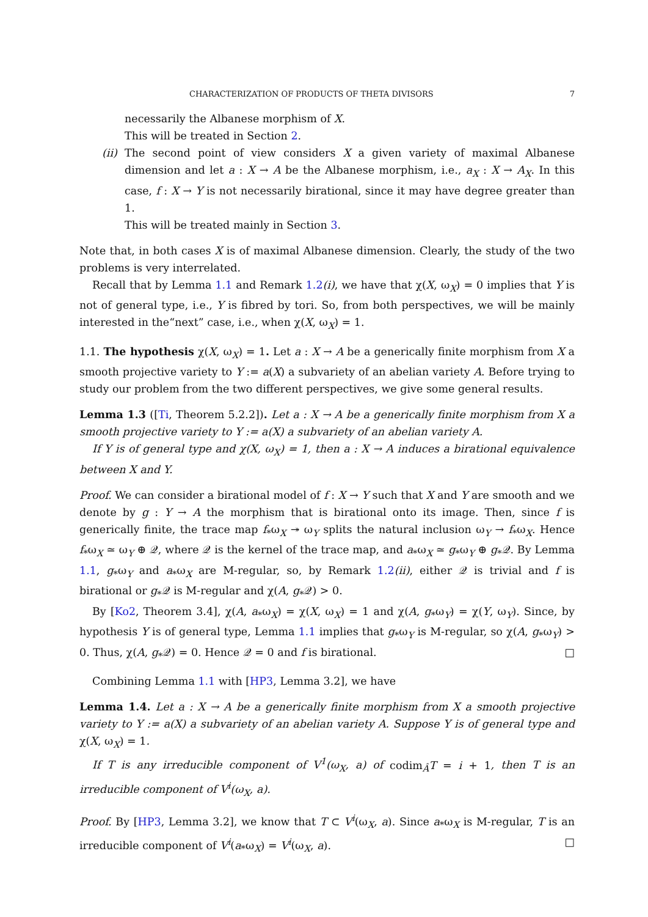CHARACTERIZATION OF PRODUCTS OF THETA DIVISORS 7
necessarily the Albanese morphism of X.
This will be treated in Section 2.
(ii) The second point of view considers X a given variety of maximal Albanese dimension and let a : X → A be the Albanese morphism, i.e., a<sub>X</sub> : X → A<sub>X</sub>. In this case, f : X → Y is not necessarily birational, since it may have degree greater than 1.
This will be treated mainly in Section 3.
Note that, in both cases X is of maximal Albanese dimension. Clearly, the study of the two problems is very interrelated.
Recall that by Lemma 1.1 and Remark 1.2(i), we have that χ(X, ω<sub>X</sub>) = 0 implies that Y is not of general type, i.e., Y is fibred by tori. So, from both perspectives, we will be mainly interested in the“next” case, i.e., when χ(X, ω<sub>X</sub>) = 1.
1.1. The hypothesis χ(X, ω<sub>X</sub>) = 1. Let a : X → A be a generically finite morphism from X a smooth projective variety to Y := a(X) a subvariety of an abelian variety A. Before trying to study our problem from the two different perspectives, we give some general results.
Lemma 1.3 ([Ti, Theorem 5.2.2]). Let a : X → A be a generically finite morphism from X a smooth projective variety to Y := a(X) a subvariety of an abelian variety A.
If Y is of general type and χ(X, ω<sub>X</sub>) = 1, then a : X → A induces a birational equivalence between X and Y.
Proof. We can consider a birational model of f : X → Y such that X and Y are smooth and we denote by g : Y → A the morphism that is birational onto its image. Then, since f is generically finite, the trace map f<sub>*</sub>ω<sub>X</sub> ↠ ω<sub>Y</sub> splits the natural inclusion ω<sub>Y</sub> → f<sub>*</sub>ω<sub>X</sub>. Hence f<sub>*</sub>ω<sub>X</sub> ≃ ω<sub>Y</sub> ⊕ 𝒬, where 𝒬 is the kernel of the trace map, and a<sub>*</sub>ω<sub>X</sub> ≃ g<sub>*</sub>ω<sub>Y</sub> ⊕ g<sub>*</sub>𝒬. By Lemma 1.1, g<sub>*</sub>ω<sub>Y</sub> and a<sub>*</sub>ω<sub>X</sub> are M-regular, so, by Remark 1.2(ii), either 𝒬 is trivial and f is birational or g<sub>*</sub>𝒬 is M-regular and χ(A, g<sub>*</sub>𝒬) > 0.
By [Ko2, Theorem 3.4], χ(A, a<sub>*</sub>ω<sub>X</sub>) = χ(X, ω<sub>X</sub>) = 1 and χ(A, g<sub>*</sub>ω<sub>Y</sub>) = χ(Y, ω<sub>Y</sub>). Since, by hypothesis Y is of general type, Lemma 1.1 implies that g<sub>*</sub>ω<sub>Y</sub> is M-regular, so χ(A, g<sub>*</sub>ω<sub>Y</sub>) > 0. Thus, χ(A, g<sub>*</sub>𝒬) = 0. Hence 𝒬 = 0 and f is birational. □
Combining Lemma 1.1 with [HP3, Lemma 3.2], we have
Lemma 1.4. Let a : X → A be a generically finite morphism from X a smooth projective variety to Y := a(X) a subvariety of an abelian variety A. Suppose Y is of general type and χ(X, ω<sub>X</sub>) = 1.
If T is any irreducible component of V<sup>1</sup>(ω<sub>X</sub>, a) of codim<sub>Â</sub>T = i + 1, then T is an irreducible component of V<sup>i</sup>(ω<sub>X</sub>, a).
Proof. By [HP3, Lemma 3.2], we know that T ⊂ V<sup>i</sup>(ω<sub>X</sub>, a). Since a<sub>*</sub>ω<sub>X</sub> is M-regular, T is an irreducible component of V<sup>i</sup>(a<sub>*</sub>ω<sub>X</sub>) = V<sup>i</sup>(ω<sub>X</sub>, a). □